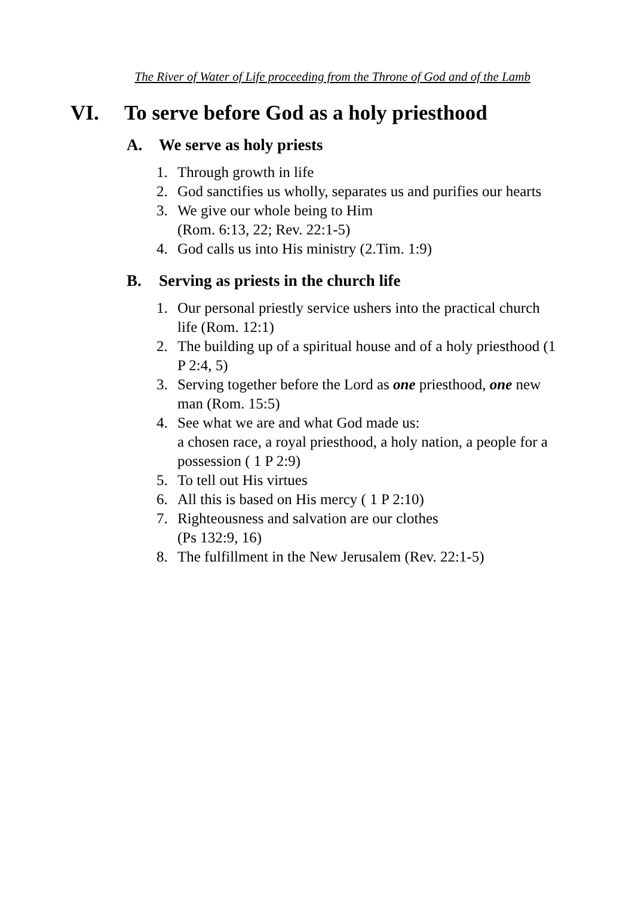The River of Water of Life proceeding from the Throne of God and of the Lamb
VI. To serve before God as a holy priesthood
A. We serve as holy priests
1. Through growth in life
2. God sanctifies us wholly, separates us and purifies our hearts
3. We give our whole being to Him
(Rom. 6:13, 22; Rev. 22:1-5)
4. God calls us into His ministry (2.Tim. 1:9)
B. Serving as priests in the church life
1. Our personal priestly service ushers into the practical church life (Rom. 12:1)
2. The building up of a spiritual house and of a holy priesthood (1 P 2:4, 5)
3. Serving together before the Lord as one priesthood, one new man (Rom. 15:5)
4. See what we are and what God made us:
a chosen race, a royal priesthood, a holy nation, a people for a possession ( 1 P 2:9)
5. To tell out His virtues
6. All this is based on His mercy ( 1 P 2:10)
7. Righteousness and salvation are our clothes
(Ps 132:9, 16)
8. The fulfillment in the New Jerusalem (Rev. 22:1-5)